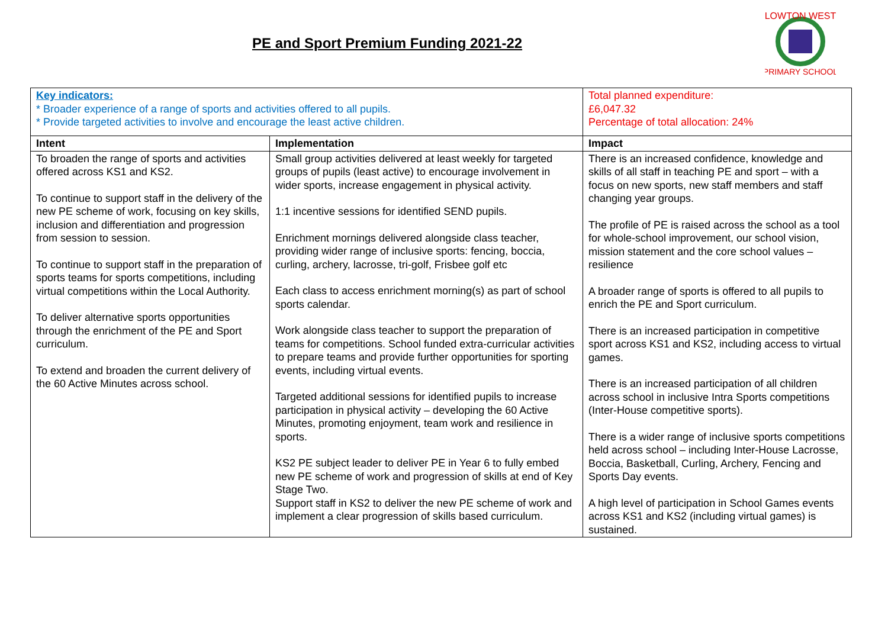PE and Sport Premium Funding 2021-22
LOWTON WEST
PRIMARY SCHOOL
| Key indicators: * Broader experience of a range of sports and activities offered to all pupils. * Provide targeted activities to involve and encourage the least active children. | | Total planned expenditure: £6,047.32 Percentage of total allocation: 24% |
| Intent | Implementation | Impact |
| To broaden the range of sports and activities offered across KS1 and KS2. To continue to support staff in the delivery of the new PE scheme of work, focusing on key skills, inclusion and differentiation and progression from session to session. To continue to support staff in the preparation of sports teams for sports competitions, including virtual competitions within the Local Authority. To deliver alternative sports opportunities through the enrichment of the PE and Sport curriculum. To extend and broaden the current delivery of the 60 Active Minutes across school. | Small group activities delivered at least weekly for targeted groups of pupils (least active) to encourage involvement in wider sports, increase engagement in physical activity. 1:1 incentive sessions for identified SEND pupils. Enrichment mornings delivered alongside class teacher, providing wider range of inclusive sports: fencing, boccia, curling, archery, lacrosse, tri-golf, Frisbee golf etc Each class to access enrichment morning(s) as part of school sports calendar. Work alongside class teacher to support the preparation of teams for competitions. School funded extra-curricular activities to prepare teams and provide further opportunities for sporting events, including virtual events. Targeted additional sessions for identified pupils to increase participation in physical activity – developing the 60 Active Minutes, promoting enjoyment, team work and resilience in sports. KS2 PE subject leader to deliver PE in Year 6 to fully embed new PE scheme of work and progression of skills at end of Key Stage Two. Support staff in KS2 to deliver the new PE scheme of work and implement a clear progression of skills based curriculum. | There is an increased confidence, knowledge and skills of all staff in teaching PE and sport – with a focus on new sports, new staff members and staff changing year groups. The profile of PE is raised across the school as a tool for whole-school improvement, our school vision, mission statement and the core school values – resilience A broader range of sports is offered to all pupils to enrich the PE and Sport curriculum. There is an increased participation in competitive sport across KS1 and KS2, including access to virtual games. There is an increased participation of all children across school in inclusive Intra Sports competitions (Inter-House competitive sports). There is a wider range of inclusive sports competitions held across school – including Inter-House Lacrosse, Boccia, Basketball, Curling, Archery, Fencing and Sports Day events. A high level of participation in School Games events across KS1 and KS2 (including virtual games) is sustained. |